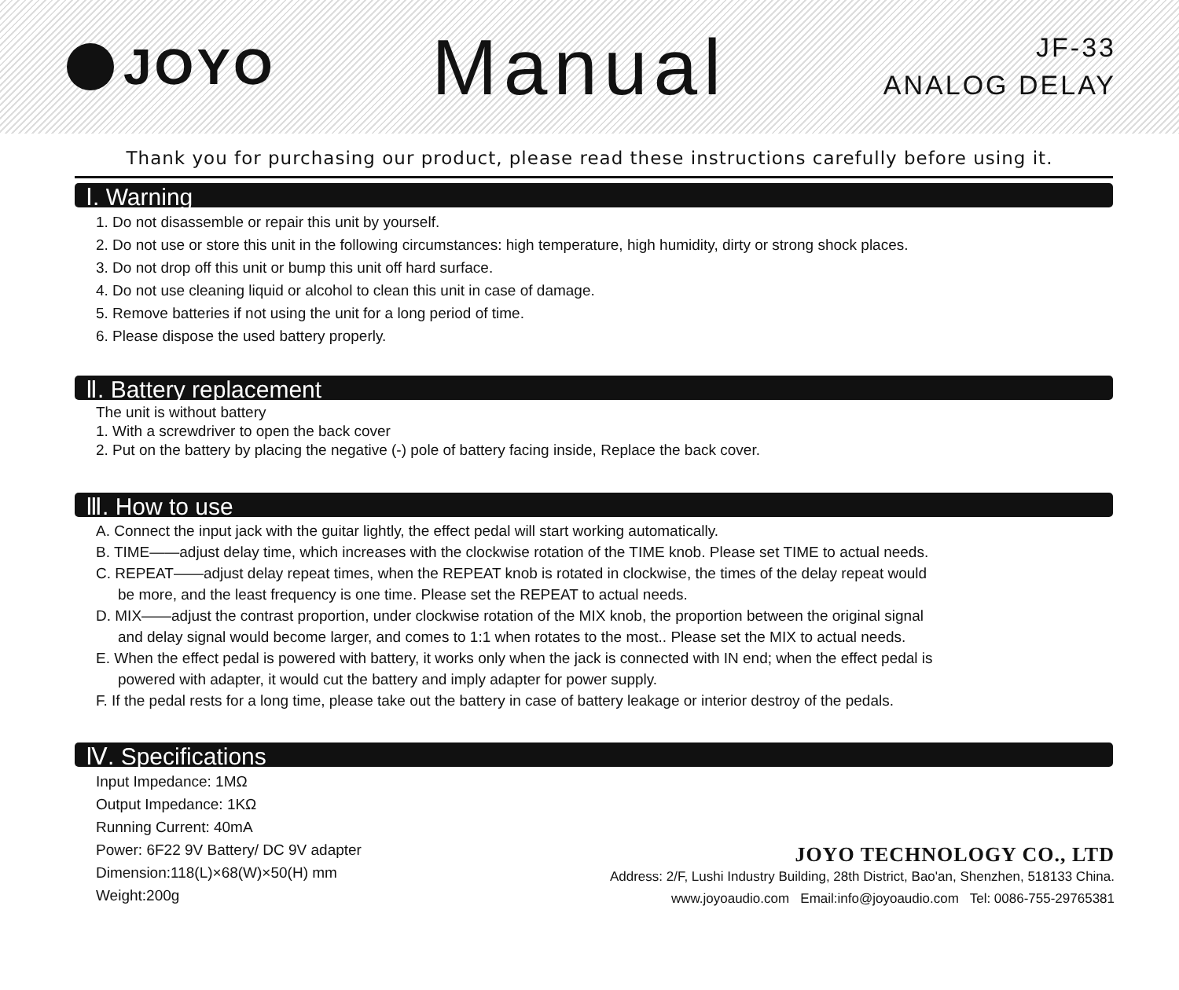JOYO
Manual
JF-33
ANALOG DELAY
Thank you for purchasing our product, please read these instructions carefully before using it.
Ⅰ. Warning
1. Do not disassemble or repair this unit by yourself.
2. Do not use or store this unit in the following circumstances: high temperature, high humidity, dirty or strong shock places.
3. Do not drop off this unit or bump this unit off hard surface.
4. Do not use cleaning liquid or alcohol to clean this unit in case of damage.
5. Remove batteries if not using the unit for a long period of time.
6. Please dispose the used battery properly.
Ⅱ. Battery replacement
The unit is without battery
1. With a screwdriver to open the back cover
2. Put on the battery by placing the negative (-) pole of battery facing inside, Replace the back cover.
Ⅲ. How to use
A. Connect the input jack with the guitar lightly, the effect pedal will start working automatically.
B. TIME——adjust delay time, which increases with the clockwise rotation of the TIME knob. Please set TIME to actual needs.
C. REPEAT——adjust delay repeat times, when the REPEAT knob is rotated in clockwise, the times of the delay repeat would
be more, and the least frequency is one time. Please set the REPEAT to actual needs.
D. MIX——adjust the contrast proportion, under clockwise rotation of the MIX knob, the proportion between the original signal
and delay signal would become larger, and comes to 1:1 when rotates to the most.. Please set the MIX to actual needs.
E. When the effect pedal is powered with battery, it works only when the jack is connected with IN end; when the effect pedal is
powered with adapter, it would cut the battery and imply adapter for power supply.
F. If the pedal rests for a long time, please take out the battery in case of battery leakage or interior destroy of the pedals.
Ⅳ. Specifications
Input Impedance: 1MΩ
Output Impedance: 1KΩ
Running Current: 40mA
Power: 6F22 9V Battery/ DC 9V adapter
Dimension:118(L)×68(W)×50(H) mm
Weight:200g
JOYO TECHNOLOGY CO., LTD
Address: 2/F, Lushi Industry Building, 28th District, Bao'an, Shenzhen, 518133 China.
www.joyoaudio.com Email:info@joyoaudio.com Tel: 0086-755-29765381